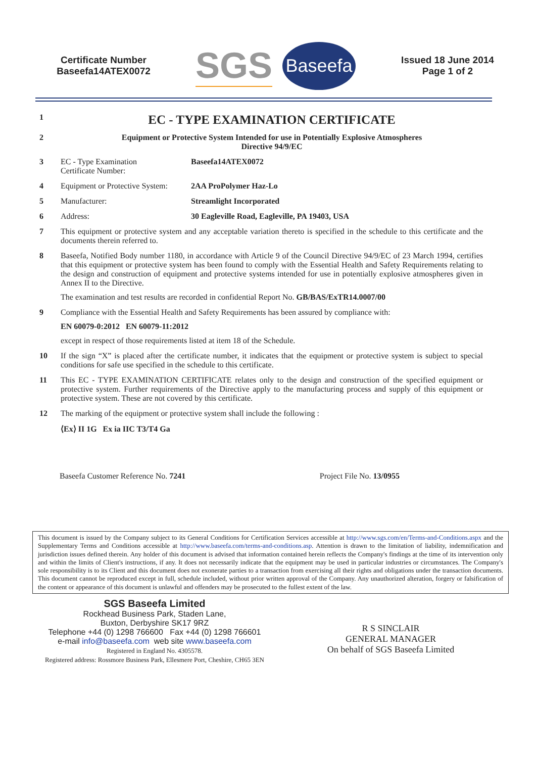Certificate Number
Baseefa14ATEX0072
SGS Baseefa
Issued 18 June 2014
Page 1 of 2
1
EC - TYPE EXAMINATION CERTIFICATE
2 Equipment or Protective System Intended for use in Potentially Explosive Atmospheres
Directive 94/9/EC
3 EC - Type Examination
Certificate Number:
Baseefa14ATEX0072
4 Equipment or Protective System:
2AA ProPolymer Haz-Lo
5 Manufacturer: Streamlight Incorporated
6 Address: 30 Eagleville Road, Eagleville, PA 19403, USA
7 This equipment or protective system and any acceptable variation thereto is specified in the schedule to this certificate and the documents therein referred to.
8 Baseefa, Notified Body number 1180, in accordance with Article 9 of the Council Directive 94/9/EC of 23 March 1994, certifies that this equipment or protective system has been found to comply with the Essential Health and Safety Requirements relating to the design and construction of equipment and protective systems intended for use in potentially explosive atmospheres given in Annex II to the Directive.
The examination and test results are recorded in confidential Report No. GB/BAS/ExTR14.0007/00
9 Compliance with the Essential Health and Safety Requirements has been assured by compliance with:
EN 60079-0:2012 EN 60079-11:2012
except in respect of those requirements listed at item 18 of the Schedule.
10 If the sign “X” is placed after the certificate number, it indicates that the equipment or protective system is subject to special conditions for safe use specified in the schedule to this certificate.
11 This EC - TYPE EXAMINATION CERTIFICATE relates only to the design and construction of the specified equipment or protective system. Further requirements of the Directive apply to the manufacturing process and supply of this equipment or protective system. These are not covered by this certificate.
12 The marking of the equipment or protective system shall include the following :
⟨Ex⟩ II 1G Ex ia IIC T3/T4 Ga
Baseefa Customer Reference No. 7241 Project File No. 13/0955
This document is issued by the Company subject to its General Conditions for Certification Services accessible at http://www.sgs.com/en/Terms-and-Conditions.aspx and the Supplementary Terms and Conditions accessible at http://www.baseefa.com/terms-and-conditions.asp. Attention is drawn to the limitation of liability, indemnification and jurisdiction issues defined therein. Any holder of this document is advised that information contained herein reflects the Company's findings at the time of its intervention only and within the limits of Client's instructions, if any. It does not necessarily indicate that the equipment may be used in particular industries or circumstances. The Company's sole responsibility is to its Client and this document does not exonerate parties to a transaction from exercising all their rights and obligations under the transaction documents. This document cannot be reproduced except in full, schedule included, without prior written approval of the Company. Any unauthorized alteration, forgery or falsification of the content or appearance of this document is unlawful and offenders may be prosecuted to the fullest extent of the law.
SGS Baseefa Limited
Rockhead Business Park, Staden Lane,
Buxton, Derbyshire SK17 9RZ
Telephone +44 (0) 1298 766600 Fax +44 (0) 1298 766601
e-mail info@baseefa.com web site www.baseefa.com
Registered in England No. 4305578.
Registered address: Rossmore Business Park, Ellesmere Port, Cheshire, CH65 3EN
R S SINCLAIR
GENERAL MANAGER
On behalf of SGS Baseefa Limited